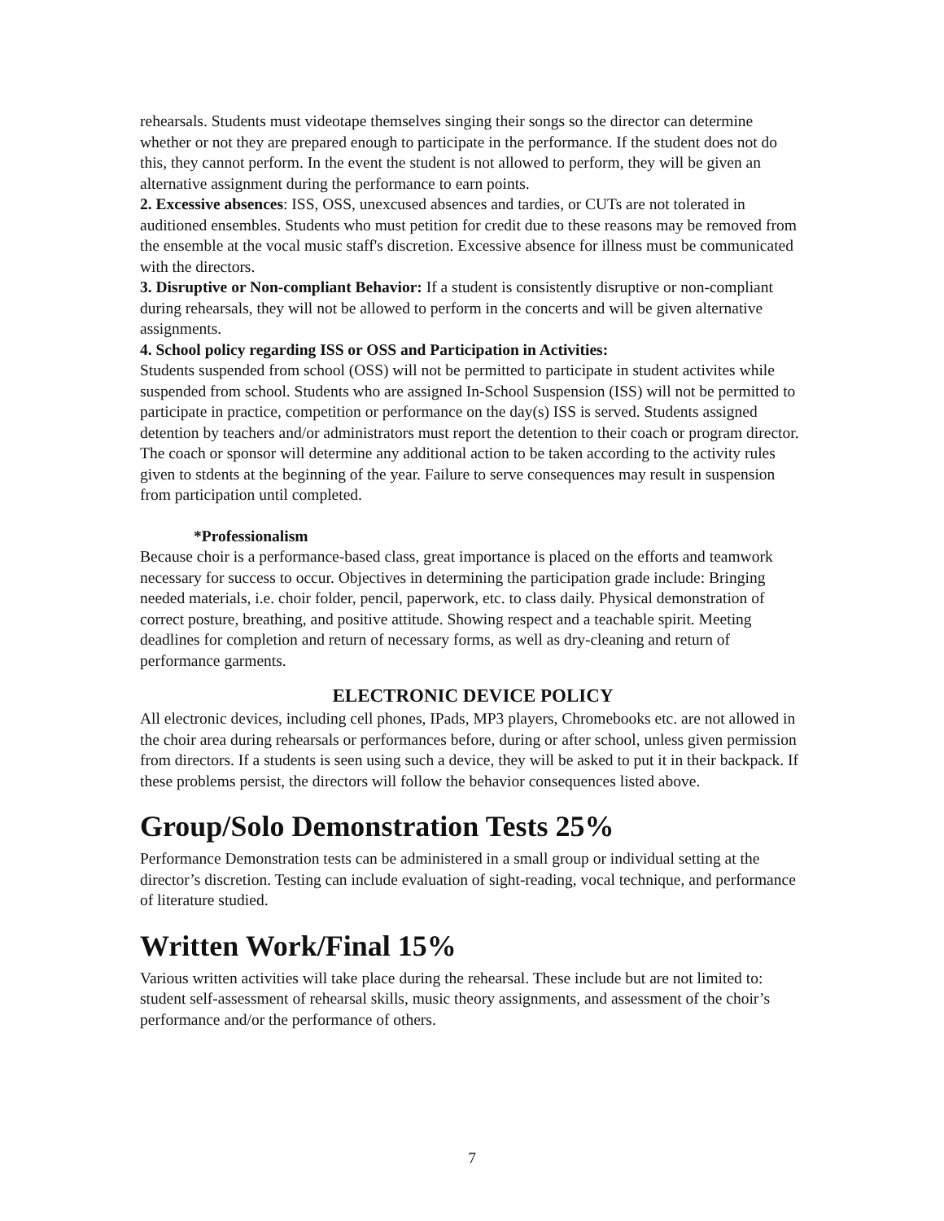rehearsals. Students must videotape themselves singing their songs so the director can determine whether or not they are prepared enough to participate in the performance. If the student does not do this, they cannot perform. In the event the student is not allowed to perform, they will be given an alternative assignment during the performance to earn points.
2. Excessive absences: ISS, OSS, unexcused absences and tardies, or CUTs are not tolerated in auditioned ensembles. Students who must petition for credit due to these reasons may be removed from the ensemble at the vocal music staff's discretion. Excessive absence for illness must be communicated with the directors.
3. Disruptive or Non-compliant Behavior: If a student is consistently disruptive or non-compliant during rehearsals, they will not be allowed to perform in the concerts and will be given alternative assignments.
4. School policy regarding ISS or OSS and Participation in Activities:
Students suspended from school (OSS) will not be permitted to participate in student activites while suspended from school. Students who are assigned In-School Suspension (ISS) will not be permitted to participate in practice, competition or performance on the day(s) ISS is served. Students assigned detention by teachers and/or administrators must report the detention to their coach or program director. The coach or sponsor will determine any additional action to be taken according to the activity rules given to stdents at the beginning of the year. Failure to serve consequences may result in suspension from participation until completed.
*Professionalism
Because choir is a performance-based class, great importance is placed on the efforts and teamwork necessary for success to occur. Objectives in determining the participation grade include: Bringing needed materials, i.e. choir folder, pencil, paperwork, etc. to class daily. Physical demonstration of correct posture, breathing, and positive attitude. Showing respect and a teachable spirit. Meeting deadlines for completion and return of necessary forms, as well as dry-cleaning and return of performance garments.
ELECTRONIC DEVICE POLICY
All electronic devices, including cell phones, IPads, MP3 players, Chromebooks etc. are not allowed in the choir area during rehearsals or performances before, during or after school, unless given permission from directors. If a students is seen using such a device, they will be asked to put it in their backpack. If these problems persist, the directors will follow the behavior consequences listed above.
Group/Solo Demonstration Tests 25%
Performance Demonstration tests can be administered in a small group or individual setting at the director’s discretion. Testing can include evaluation of sight-reading, vocal technique, and performance of literature studied.
Written Work/Final 15%
Various written activities will take place during the rehearsal. These include but are not limited to: student self-assessment of rehearsal skills, music theory assignments, and assessment of the choir’s performance and/or the performance of others.
7